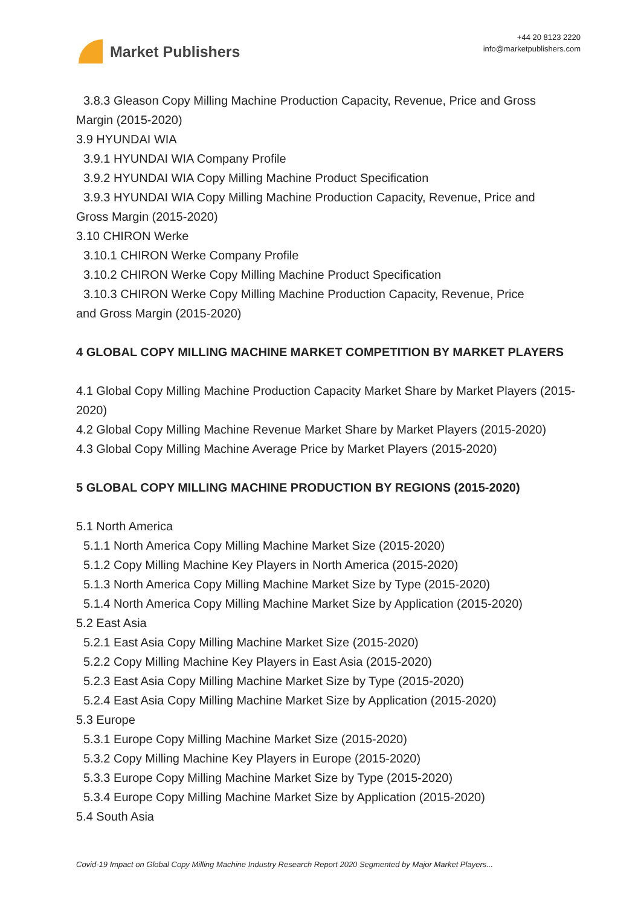Market Publishers
+44 20 8123 2220
info@marketpublishers.com
3.8.3 Gleason Copy Milling Machine Production Capacity, Revenue, Price and Gross
Margin (2015-2020)
3.9 HYUNDAI WIA
3.9.1 HYUNDAI WIA Company Profile
3.9.2 HYUNDAI WIA Copy Milling Machine Product Specification
3.9.3 HYUNDAI WIA Copy Milling Machine Production Capacity, Revenue, Price and
Gross Margin (2015-2020)
3.10 CHIRON Werke
3.10.1 CHIRON Werke Company Profile
3.10.2 CHIRON Werke Copy Milling Machine Product Specification
3.10.3 CHIRON Werke Copy Milling Machine Production Capacity, Revenue, Price
and Gross Margin (2015-2020)
4 GLOBAL COPY MILLING MACHINE MARKET COMPETITION BY MARKET PLAYERS
4.1 Global Copy Milling Machine Production Capacity Market Share by Market Players (2015-2020)
4.2 Global Copy Milling Machine Revenue Market Share by Market Players (2015-2020)
4.3 Global Copy Milling Machine Average Price by Market Players (2015-2020)
5 GLOBAL COPY MILLING MACHINE PRODUCTION BY REGIONS (2015-2020)
5.1 North America
5.1.1 North America Copy Milling Machine Market Size (2015-2020)
5.1.2 Copy Milling Machine Key Players in North America (2015-2020)
5.1.3 North America Copy Milling Machine Market Size by Type (2015-2020)
5.1.4 North America Copy Milling Machine Market Size by Application (2015-2020)
5.2 East Asia
5.2.1 East Asia Copy Milling Machine Market Size (2015-2020)
5.2.2 Copy Milling Machine Key Players in East Asia (2015-2020)
5.2.3 East Asia Copy Milling Machine Market Size by Type (2015-2020)
5.2.4 East Asia Copy Milling Machine Market Size by Application (2015-2020)
5.3 Europe
5.3.1 Europe Copy Milling Machine Market Size (2015-2020)
5.3.2 Copy Milling Machine Key Players in Europe (2015-2020)
5.3.3 Europe Copy Milling Machine Market Size by Type (2015-2020)
5.3.4 Europe Copy Milling Machine Market Size by Application (2015-2020)
5.4 South Asia
Covid-19 Impact on Global Copy Milling Machine Industry Research Report 2020 Segmented by Major Market Players...